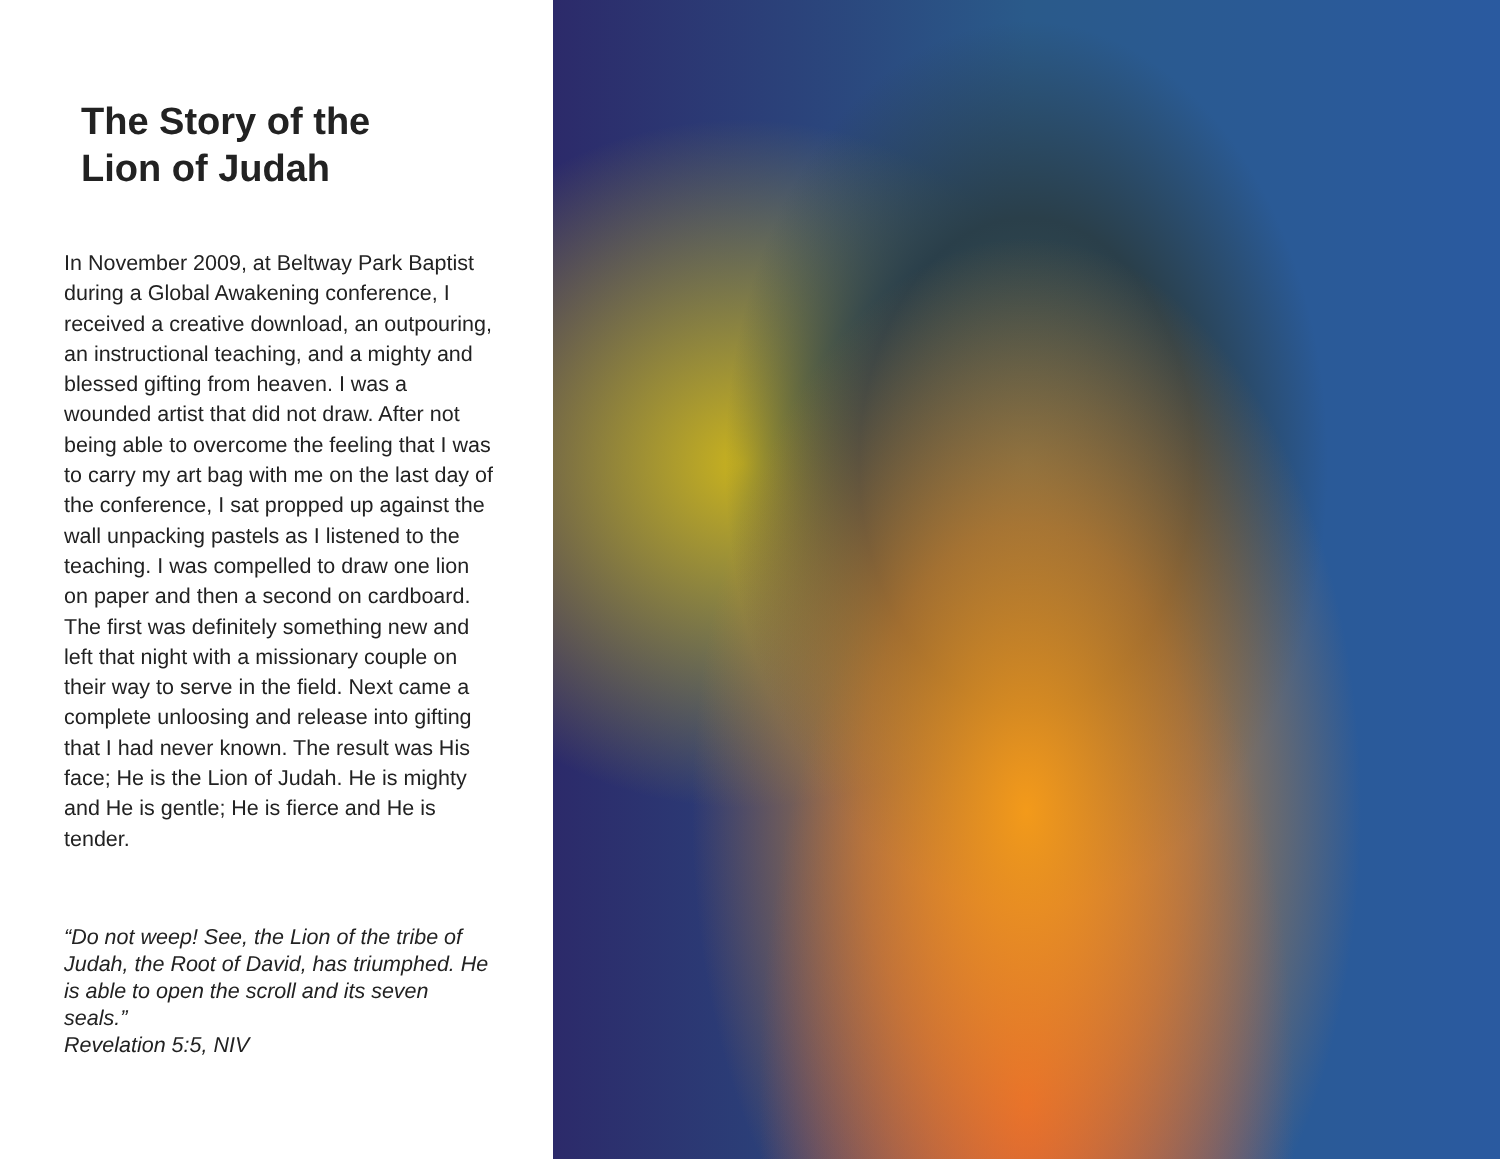The Story of the
Lion of Judah
In November 2009, at Beltway Park Baptist during a Global Awakening conference, I received a creative download, an outpouring, an instructional teaching, and a mighty and blessed gifting from heaven. I was a wounded artist that did not draw. After not being able to overcome the feeling that I was to carry my art bag with me on the last day of the conference, I sat propped up against the wall unpacking pastels as I listened to the teaching. I was compelled to draw one lion on paper and then a second on cardboard. The first was definitely something new and left that night with a missionary couple on their way to serve in the field. Next came a complete unloosing and release into gifting that I had never known. The result was His face; He is the Lion of Judah. He is mighty and He is gentle; He is fierce and He is tender.
“Do not weep! See, the Lion of the tribe of Judah, the Root of David, has triumphed. He is able to open the scroll and its seven seals.”
Revelation 5:5, NIV